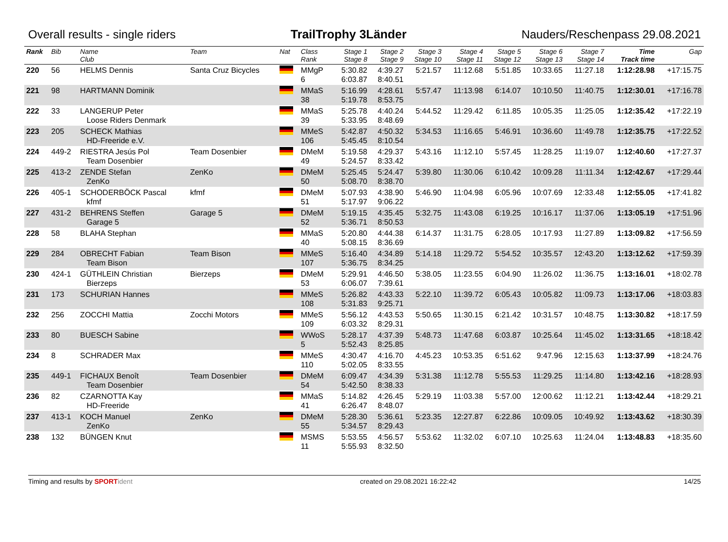Overall results - single riders TrailTrophy 3Länder Nauders/Reschenpass 29.08.2021
| Rank | Bib | Name Club | Team | Nat | Class Rank | Stage 1 Stage 8 | Stage 2 Stage 9 | Stage 3 Stage 10 | Stage 4 Stage 11 | Stage 5 Stage 12 | Stage 6 Stage 13 | Stage 7 Stage 14 | Time Track time | Gap |
| --- | --- | --- | --- | --- | --- | --- | --- | --- | --- | --- | --- | --- | --- | --- |
| 220 | 56 | HELMS Dennis | Santa Cruz Bicycles | | MMgP 6 | 5:30.82 6:03.87 | 4:39.27 8:40.51 | 5:21.57 | 11:12.68 | 5:51.85 | 10:33.65 | 11:27.18 | 1:12:28.98 | +17:15.75 |
| 221 | 98 | HARTMANN Dominik | | | MMaS 38 | 5:16.99 5:19.78 | 4:28.61 8:53.75 | 5:57.47 | 11:13.98 | 6:14.07 | 10:10.50 | 11:40.75 | 1:12:30.01 | +17:16.78 |
| 222 | 33 | LANGERUP Peter Loose Riders Denmark | | | MMaS 39 | 5:25.78 5:33.95 | 4:40.24 8:48.69 | 5:44.52 | 11:29.42 | 6:11.85 | 10:05.35 | 11:25.05 | 1:12:35.42 | +17:22.19 |
| 223 | 205 | SCHECK Mathias HD-Freeride e.V. | | | MMeS 106 | 5:42.87 5:45.45 | 4:50.32 8:10.54 | 5:34.53 | 11:16.65 | 5:46.91 | 10:36.60 | 11:49.78 | 1:12:35.75 | +17:22.52 |
| 224 | 449-2 | RIESTRA Jesús Pol Team Dosenbier | Team Dosenbier | | DMeM 49 | 5:19.58 5:24.57 | 4:29.37 8:33.42 | 5:43.16 | 11:12.10 | 5:57.45 | 11:28.25 | 11:19.07 | 1:12:40.60 | +17:27.37 |
| 225 | 413-2 | ZENDE Stefan ZenKo | ZenKo | | DMeM 50 | 5:25.45 5:08.70 | 5:24.47 8:38.70 | 5:39.80 | 11:30.06 | 6:10.42 | 10:09.28 | 11:11.34 | 1:12:42.67 | +17:29.44 |
| 226 | 405-1 | SCHODERBÖCK Pascal kfmf | kfmf | | DMeM 51 | 5:07.93 5:17.97 | 4:38.90 9:06.22 | 5:46.90 | 11:04.98 | 6:05.96 | 10:07.69 | 12:33.48 | 1:12:55.05 | +17:41.82 |
| 227 | 431-2 | BEHRENS Steffen Garage 5 | Garage 5 | | DMeM 52 | 5:19.15 5:36.71 | 4:35.45 8:50.53 | 5:32.75 | 11:43.08 | 6:19.25 | 10:16.17 | 11:37.06 | 1:13:05.19 | +17:51.96 |
| 228 | 58 | BLAHA Stephan | | | MMaS 40 | 5:20.80 5:08.15 | 4:44.38 8:36.69 | 6:14.37 | 11:31.75 | 6:28.05 | 10:17.93 | 11:27.89 | 1:13:09.82 | +17:56.59 |
| 229 | 284 | OBRECHT Fabian Team Bison | Team Bison | | MMeS 107 | 5:16.40 5:36.75 | 4:34.89 8:34.25 | 5:14.18 | 11:29.72 | 5:54.52 | 10:35.57 | 12:43.20 | 1:13:12.62 | +17:59.39 |
| 230 | 424-1 | GÜTHLEIN Christian Bierzeps | Bierzeps | | DMeM 53 | 5:29.91 6:06.07 | 4:46.50 7:39.61 | 5:38.05 | 11:23.55 | 6:04.90 | 11:26.02 | 11:36.75 | 1:13:16.01 | +18:02.78 |
| 231 | 173 | SCHURIAN Hannes | | | MMeS 108 | 5:26.82 5:31.83 | 4:43.33 9:25.71 | 5:22.10 | 11:39.72 | 6:05.43 | 10:05.82 | 11:09.73 | 1:13:17.06 | +18:03.83 |
| 232 | 256 | ZOCCHI Mattia | Zocchi Motors | | MMeS 109 | 5:56.12 6:03.32 | 4:43.53 8:29.31 | 5:50.65 | 11:30.15 | 6:21.42 | 10:31.57 | 10:48.75 | 1:13:30.82 | +18:17.59 |
| 233 | 80 | BUESCH Sabine | | | WWoS 5 | 5:28.17 5:52.43 | 4:37.39 8:25.85 | 5:48.73 | 11:47.68 | 6:03.87 | 10:25.64 | 11:45.02 | 1:13:31.65 | +18:18.42 |
| 234 | 8 | SCHRADER Max | | | MMeS 110 | 4:30.47 5:02.05 | 4:16.70 8:33.55 | 4:45.23 | 10:53.35 | 6:51.62 | 9:47.96 | 12:15.63 | 1:13:37.99 | +18:24.76 |
| 235 | 449-1 | FICHAUX Benoît Team Dosenbier | Team Dosenbier | | DMeM 54 | 6:09.47 5:42.50 | 4:34.39 8:38.33 | 5:31.38 | 11:12.78 | 5:55.53 | 11:29.25 | 11:14.80 | 1:13:42.16 | +18:28.93 |
| 236 | 82 | CZARNOTTA Kay HD-Freeride | | | MMaS 41 | 5:14.82 6:26.47 | 4:26.45 8:48.07 | 5:29.19 | 11:03.38 | 5:57.00 | 12:00.62 | 11:12.21 | 1:13:42.44 | +18:29.21 |
| 237 | 413-1 | KOCH Manuel ZenKo | ZenKo | | DMeM 55 | 5:28.30 5:34.57 | 5:36.61 8:29.43 | 5:23.35 | 12:27.87 | 6:22.86 | 10:09.05 | 10:49.92 | 1:13:43.62 | +18:30.39 |
| 238 | 132 | BÜNGEN Knut | | | MSMS 11 | 5:53.55 5:55.93 | 4:56.57 8:32.50 | 5:53.62 | 11:32.02 | 6:07.10 | 10:25.63 | 11:24.04 | 1:13:48.83 | +18:35.60 |
Timing and results by SPORT ident created on 29.08.2021 16:22:42 14/25